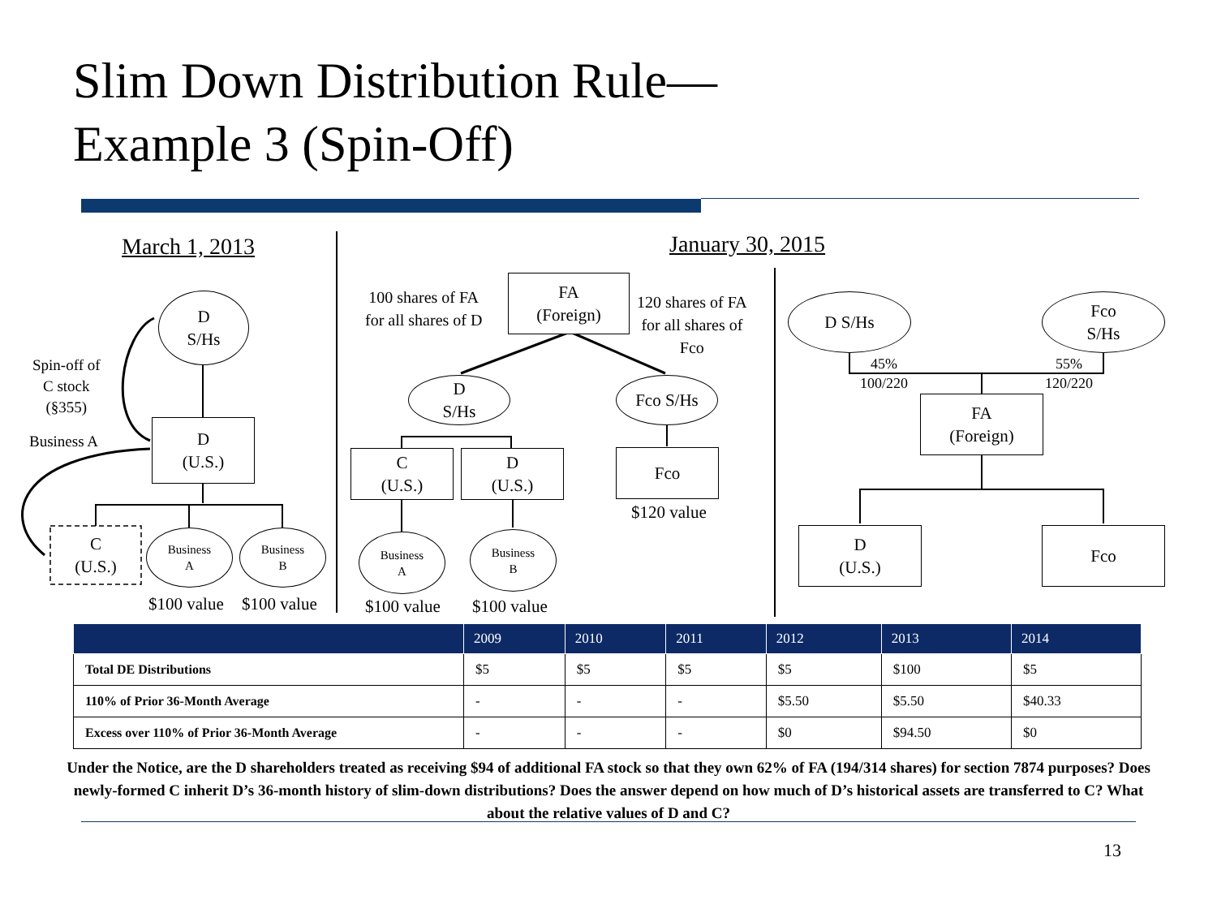Slim Down Distribution Rule—
Example 3 (Spin-Off)
March 1, 2013 January 30, 2015
D
S/Hs
Spin-off of
C stock
(§355)
Business A
D
(U.S.)
C
(U.S.)
Business
A
Business
B
$100 value $100 value
100 shares of FA
for all shares of D
FA
(Foreign)
120 shares of FA
for all shares of
Fco
D
S/Hs
Fco S/Hs
C
(U.S.)
D
(U.S.)
Fco
$120 value
Business
A
Business
B
$100 value $100 value
D S/Hs
Fco
S/Hs
45%
100/220
55%
120/220
FA
(Foreign)
D
(U.S.)
Fco
| | 2009 | 2010 | 2011 | 2012 | 2013 | 2014 |
| --- | --- | --- | --- | --- | --- | --- |
| Total DE Distributions | $5 | $5 | $5 | $5 | $100 | $5 |
| 110% of Prior 36-Month Average | - | - | - | $5.50 | $5.50 | $40.33 |
| Excess over 110% of Prior 36-Month Average | - | - | - | $0 | $94.50 | $0 |
Under the Notice, are the D shareholders treated as receiving $94 of additional FA stock so that they own 62% of FA (194/314 shares) for section 7874 purposes? Does newly-formed C inherit D’s 36-month history of slim-down distributions? Does the answer depend on how much of D’s historical assets are transferred to C? What about the relative values of D and C?
13